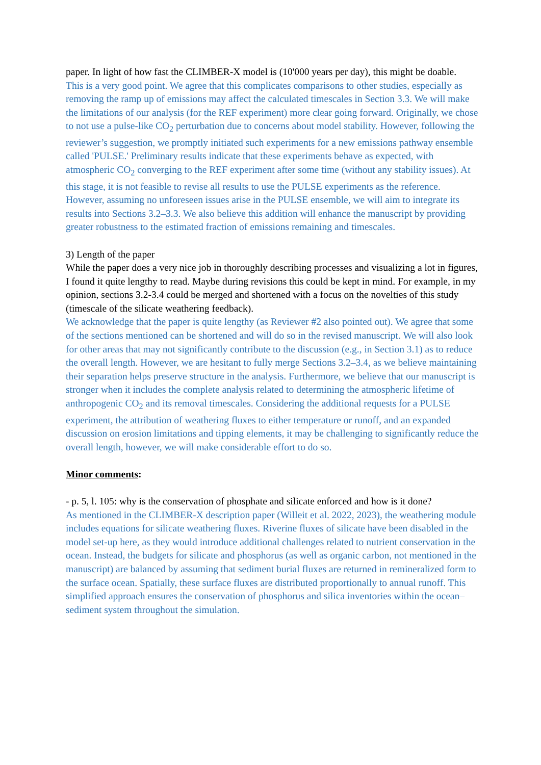paper. In light of how fast the CLIMBER-X model is (10'000 years per day), this might be doable.
This is a very good point. We agree that this complicates comparisons to other studies, especially as removing the ramp up of emissions may affect the calculated timescales in Section 3.3. We will make the limitations of our analysis (for the REF experiment) more clear going forward. Originally, we chose to not use a pulse-like CO<sub>2</sub> perturbation due to concerns about model stability. However, following the reviewer’s suggestion, we promptly initiated such experiments for a new emissions pathway ensemble called 'PULSE.' Preliminary results indicate that these experiments behave as expected, with atmospheric CO<sub>2</sub> converging to the REF experiment after some time (without any stability issues). At this stage, it is not feasible to revise all results to use the PULSE experiments as the reference. However, assuming no unforeseen issues arise in the PULSE ensemble, we will aim to integrate its results into Sections 3.2–3.3. We also believe this addition will enhance the manuscript by providing greater robustness to the estimated fraction of emissions remaining and timescales.
3) Length of the paper
While the paper does a very nice job in thoroughly describing processes and visualizing a lot in figures, I found it quite lengthy to read. Maybe during revisions this could be kept in mind. For example, in my opinion, sections 3.2-3.4 could be merged and shortened with a focus on the novelties of this study (timescale of the silicate weathering feedback).
We acknowledge that the paper is quite lengthy (as Reviewer #2 also pointed out). We agree that some of the sections mentioned can be shortened and will do so in the revised manuscript. We will also look for other areas that may not significantly contribute to the discussion (e.g., in Section 3.1) as to reduce the overall length. However, we are hesitant to fully merge Sections 3.2–3.4, as we believe maintaining their separation helps preserve structure in the analysis. Furthermore, we believe that our manuscript is stronger when it includes the complete analysis related to determining the atmospheric lifetime of anthropogenic CO<sub>2</sub> and its removal timescales. Considering the additional requests for a PULSE experiment, the attribution of weathering fluxes to either temperature or runoff, and an expanded discussion on erosion limitations and tipping elements, it may be challenging to significantly reduce the overall length, however, we will make considerable effort to do so.
Minor comments:
- p. 5, l. 105: why is the conservation of phosphate and silicate enforced and how is it done?
As mentioned in the CLIMBER-X description paper (Willeit et al. 2022, 2023), the weathering module includes equations for silicate weathering fluxes. Riverine fluxes of silicate have been disabled in the model set-up here, as they would introduce additional challenges related to nutrient conservation in the ocean. Instead, the budgets for silicate and phosphorus (as well as organic carbon, not mentioned in the manuscript) are balanced by assuming that sediment burial fluxes are returned in remineralized form to the surface ocean. Spatially, these surface fluxes are distributed proportionally to annual runoff. This simplified approach ensures the conservation of phosphorus and silica inventories within the ocean–sediment system throughout the simulation.